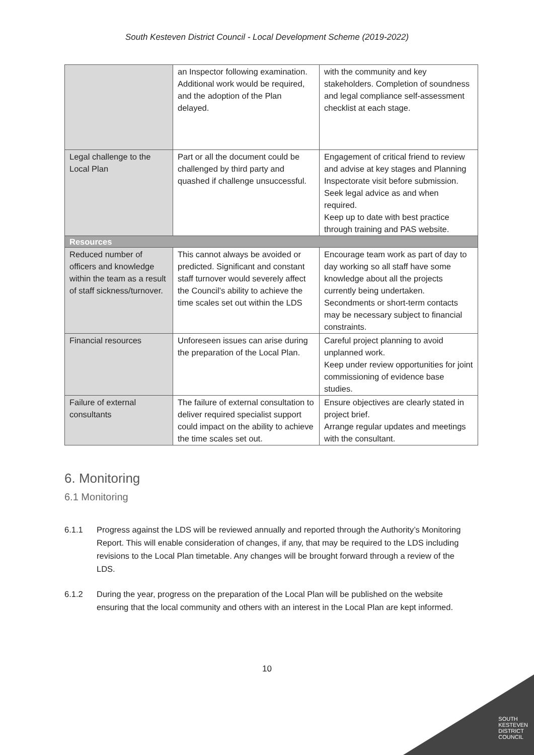South Kesteven District Council - Local Development Scheme (2019-2022)
| | an Inspector following examination. Additional work would be required, and the adoption of the Plan delayed. | with the community and key stakeholders. Completion of soundness and legal compliance self-assessment checklist at each stage. |
| Legal challenge to the Local Plan | Part or all the document could be challenged by third party and quashed if challenge unsuccessful. | Engagement of critical friend to review and advise at key stages and Planning Inspectorate visit before submission. Seek legal advice as and when required. Keep up to date with best practice through training and PAS website. |
| Resources | | |
| Reduced number of officers and knowledge within the team as a result of staff sickness/turnover. | This cannot always be avoided or predicted. Significant and constant staff turnover would severely affect the Council’s ability to achieve the time scales set out within the LDS | Encourage team work as part of day to day working so all staff have some knowledge about all the projects currently being undertaken. Secondments or short-term contacts may be necessary subject to financial constraints. |
| Financial resources | Unforeseen issues can arise during the preparation of the Local Plan. | Careful project planning to avoid unplanned work. Keep under review opportunities for joint commissioning of evidence base studies. |
| Failure of external consultants | The failure of external consultation to deliver required specialist support could impact on the ability to achieve the time scales set out. | Ensure objectives are clearly stated in project brief. Arrange regular updates and meetings with the consultant. |
6. Monitoring
6.1 Monitoring
6.1.1 Progress against the LDS will be reviewed annually and reported through the Authority’s Monitoring Report. This will enable consideration of changes, if any, that may be required to the LDS including revisions to the Local Plan timetable. Any changes will be brought forward through a review of the LDS.
6.1.2 During the year, progress on the preparation of the Local Plan will be published on the website ensuring that the local community and others with an interest in the Local Plan are kept informed.
10
SOUTH
KESTEVEN
DISTRICT
COUNCIL